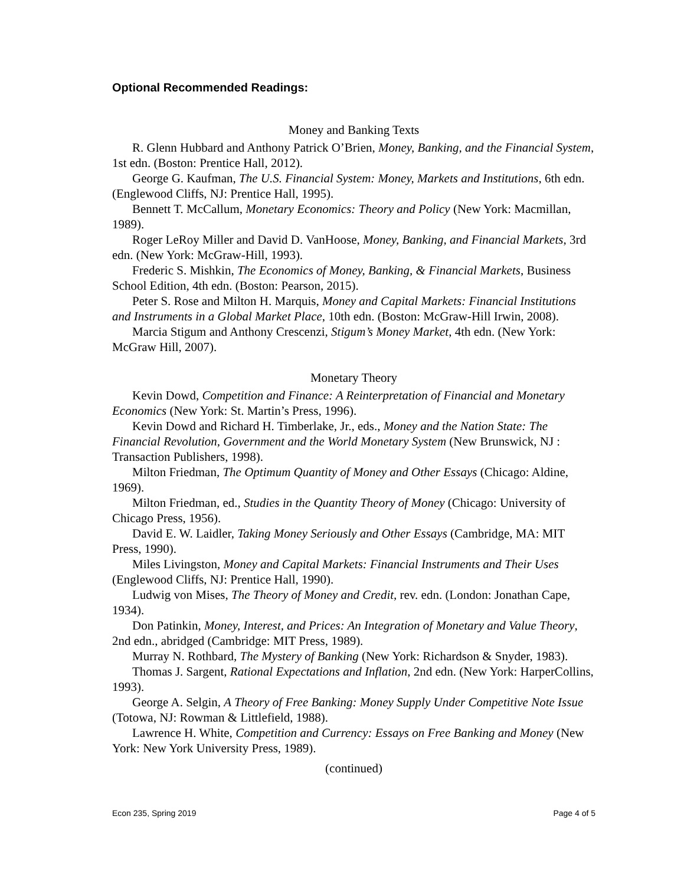Optional Recommended Readings:
Money and Banking Texts
R. Glenn Hubbard and Anthony Patrick O’Brien, Money, Banking, and the Financial System, 1st edn. (Boston: Prentice Hall, 2012).
George G. Kaufman, The U.S. Financial System: Money, Markets and Institutions, 6th edn. (Englewood Cliffs, NJ: Prentice Hall, 1995).
Bennett T. McCallum, Monetary Economics: Theory and Policy (New York: Macmillan, 1989).
Roger LeRoy Miller and David D. VanHoose, Money, Banking, and Financial Markets, 3rd edn. (New York: McGraw-Hill, 1993).
Frederic S. Mishkin, The Economics of Money, Banking, & Financial Markets, Business School Edition, 4th edn. (Boston: Pearson, 2015).
Peter S. Rose and Milton H. Marquis, Money and Capital Markets: Financial Institutions and Instruments in a Global Market Place, 10th edn. (Boston: McGraw-Hill Irwin, 2008).
Marcia Stigum and Anthony Crescenzi, Stigum’s Money Market, 4th edn. (New York: McGraw Hill, 2007).
Monetary Theory
Kevin Dowd, Competition and Finance: A Reinterpretation of Financial and Monetary Economics (New York: St. Martin’s Press, 1996).
Kevin Dowd and Richard H. Timberlake, Jr., eds., Money and the Nation State: The Financial Revolution, Government and the World Monetary System (New Brunswick, NJ : Transaction Publishers, 1998).
Milton Friedman, The Optimum Quantity of Money and Other Essays (Chicago: Aldine, 1969).
Milton Friedman, ed., Studies in the Quantity Theory of Money (Chicago: University of Chicago Press, 1956).
David E. W. Laidler, Taking Money Seriously and Other Essays (Cambridge, MA: MIT Press, 1990).
Miles Livingston, Money and Capital Markets: Financial Instruments and Their Uses (Englewood Cliffs, NJ: Prentice Hall, 1990).
Ludwig von Mises, The Theory of Money and Credit, rev. edn. (London: Jonathan Cape, 1934).
Don Patinkin, Money, Interest, and Prices: An Integration of Monetary and Value Theory, 2nd edn., abridged (Cambridge: MIT Press, 1989).
Murray N. Rothbard, The Mystery of Banking (New York: Richardson & Snyder, 1983).
Thomas J. Sargent, Rational Expectations and Inflation, 2nd edn. (New York: HarperCollins, 1993).
George A. Selgin, A Theory of Free Banking: Money Supply Under Competitive Note Issue (Totowa, NJ: Rowman & Littlefield, 1988).
Lawrence H. White, Competition and Currency: Essays on Free Banking and Money (New York: New York University Press, 1989).
(continued)
Econ 235, Spring 2019 Page 4 of 5